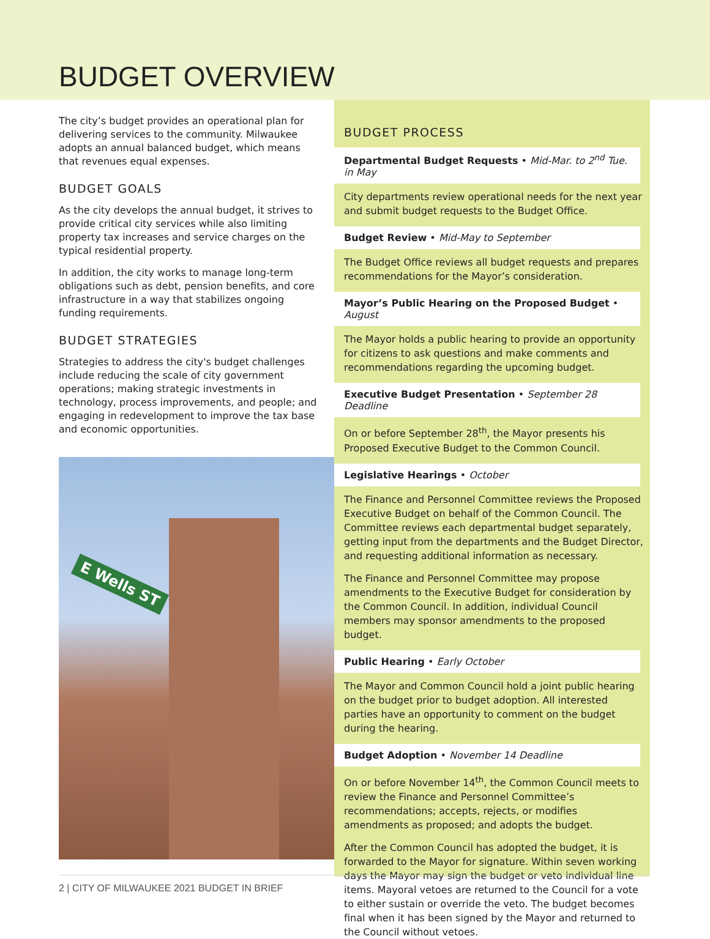BUDGET OVERVIEW
The city’s budget provides an operational plan for delivering services to the community. Milwaukee adopts an annual balanced budget, which means that revenues equal expenses.
BUDGET GOALS
As the city develops the annual budget, it strives to provide critical city services while also limiting property tax increases and service charges on the typical residential property.
In addition, the city works to manage long-term obligations such as debt, pension benefits, and core infrastructure in a way that stabilizes ongoing funding requirements.
BUDGET STRATEGIES
Strategies to address the city's budget challenges include reducing the scale of city government operations; making strategic investments in technology, process improvements, and people; and engaging in redevelopment to improve the tax base and economic opportunities.
E Wells ST
BUDGET PROCESS
Departmental Budget Requests • Mid-Mar. to 2<sup>nd</sup> Tue. in May
City departments review operational needs for the next year and submit budget requests to the Budget Office.
Budget Review • Mid-May to September
The Budget Office reviews all budget requests and prepares recommendations for the Mayor’s consideration.
Mayor’s Public Hearing on the Proposed Budget • August
The Mayor holds a public hearing to provide an opportunity for citizens to ask questions and make comments and recommendations regarding the upcoming budget.
Executive Budget Presentation • September 28 Deadline
On or before September 28<sup>th</sup>, the Mayor presents his Proposed Executive Budget to the Common Council.
Legislative Hearings • October
The Finance and Personnel Committee reviews the Proposed Executive Budget on behalf of the Common Council. The Committee reviews each departmental budget separately, getting input from the departments and the Budget Director, and requesting additional information as necessary.
The Finance and Personnel Committee may propose amendments to the Executive Budget for consideration by the Common Council. In addition, individual Council members may sponsor amendments to the proposed budget.
Public Hearing • Early October
The Mayor and Common Council hold a joint public hearing on the budget prior to budget adoption. All interested parties have an opportunity to comment on the budget during the hearing.
Budget Adoption • November 14 Deadline
On or before November 14<sup>th</sup>, the Common Council meets to review the Finance and Personnel Committee’s recommendations; accepts, rejects, or modifies amendments as proposed; and adopts the budget.
After the Common Council has adopted the budget, it is forwarded to the Mayor for signature. Within seven working days the Mayor may sign the budget or veto individual line items. Mayoral vetoes are returned to the Council for a vote to either sustain or override the veto. The budget becomes final when it has been signed by the Mayor and returned to the Council without vetoes.
2 | CITY OF MILWAUKEE 2021 BUDGET IN BRIEF